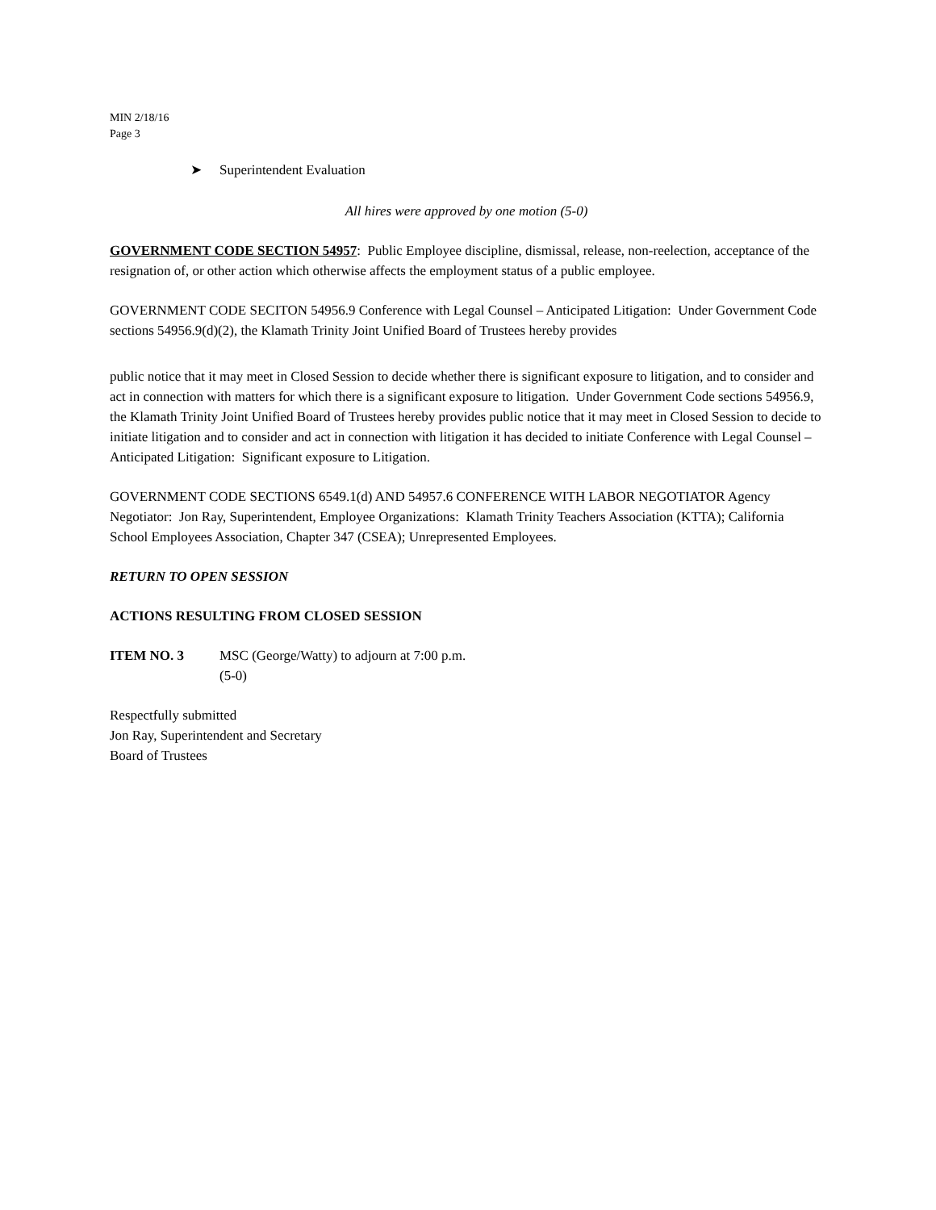MIN 2/18/16
Page 3
➤ Superintendent Evaluation
All hires were approved by one motion (5-0)
GOVERNMENT CODE SECTION 54957: Public Employee discipline, dismissal, release, non-reelection, acceptance of the resignation of, or other action which otherwise affects the employment status of a public employee.
GOVERNMENT CODE SECITON 54956.9 Conference with Legal Counsel – Anticipated Litigation: Under Government Code sections 54956.9(d)(2), the Klamath Trinity Joint Unified Board of Trustees hereby provides
public notice that it may meet in Closed Session to decide whether there is significant exposure to litigation, and to consider and act in connection with matters for which there is a significant exposure to litigation. Under Government Code sections 54956.9, the Klamath Trinity Joint Unified Board of Trustees hereby provides public notice that it may meet in Closed Session to decide to initiate litigation and to consider and act in connection with litigation it has decided to initiate Conference with Legal Counsel – Anticipated Litigation: Significant exposure to Litigation.
GOVERNMENT CODE SECTIONS 6549.1(d) AND 54957.6 CONFERENCE WITH LABOR NEGOTIATOR Agency Negotiator: Jon Ray, Superintendent, Employee Organizations: Klamath Trinity Teachers Association (KTTA); California School Employees Association, Chapter 347 (CSEA); Unrepresented Employees.
RETURN TO OPEN SESSION
ACTIONS RESULTING FROM CLOSED SESSION
ITEM NO. 3 MSC (George/Watty) to adjourn at 7:00 p.m.
(5-0)
Respectfully submitted
Jon Ray, Superintendent and Secretary
Board of Trustees